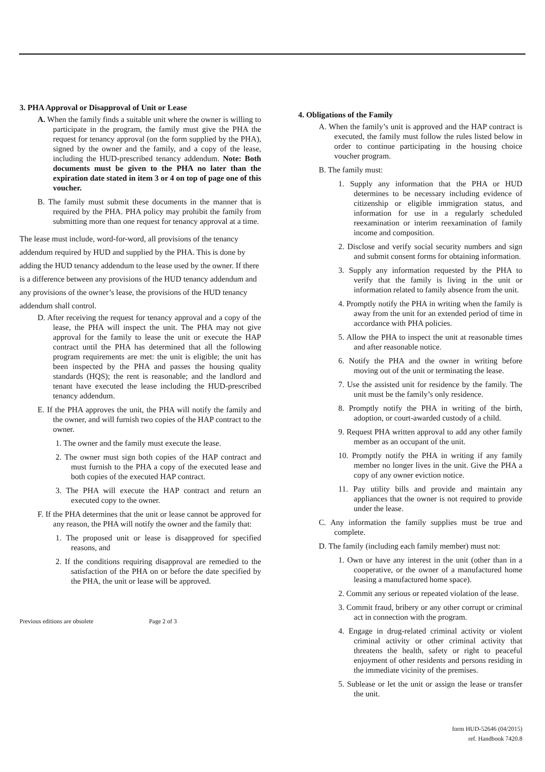3. PHA Approval or Disapproval of Unit or Lease
A. When the family finds a suitable unit where the owner is willing to participate in the program, the family must give the PHA the request for tenancy approval (on the form supplied by the PHA), signed by the owner and the family, and a copy of the lease, including the HUD-prescribed tenancy addendum. Note: Both documents must be given to the PHA no later than the expiration date stated in item 3 or 4 on top of page one of this voucher.
B. The family must submit these documents in the manner that is required by the PHA. PHA policy may prohibit the family from submitting more than one request for tenancy approval at a time.
The lease must include, word-for-word, all provisions of the tenancy addendum required by HUD and supplied by the PHA. This is done by adding the HUD tenancy addendum to the lease used by the owner. If there is a difference between any provisions of the HUD tenancy addendum and any provisions of the owner’s lease, the provisions of the HUD tenancy addendum shall control.
D. After receiving the request for tenancy approval and a copy of the lease, the PHA will inspect the unit. The PHA may not give approval for the family to lease the unit or execute the HAP contract until the PHA has determined that all the following program requirements are met: the unit is eligible; the unit has been inspected by the PHA and passes the housing quality standards (HQS); the rent is reasonable; and the landlord and tenant have executed the lease including the HUD-prescribed tenancy addendum.
E. If the PHA approves the unit, the PHA will notify the family and the owner, and will furnish two copies of the HAP contract to the owner.
1. The owner and the family must execute the lease.
2. The owner must sign both copies of the HAP contract and must furnish to the PHA a copy of the executed lease and both copies of the executed HAP contract.
3. The PHA will execute the HAP contract and return an executed copy to the owner.
F. If the PHA determines that the unit or lease cannot be approved for any reason, the PHA will notify the owner and the family that:
1. The proposed unit or lease is disapproved for specified reasons, and
2. If the conditions requiring disapproval are remedied to the satisfaction of the PHA on or before the date specified by the PHA, the unit or lease will be approved.
Previous editions are obsolete Page 2 of 3
4. Obligations of the Family
A. When the family’s unit is approved and the HAP contract is executed, the family must follow the rules listed below in order to continue participating in the housing choice voucher program.
B. The family must:
1. Supply any information that the PHA or HUD determines to be necessary including evidence of citizenship or eligible immigration status, and information for use in a regularly scheduled reexamination or interim reexamination of family income and composition.
2. Disclose and verify social security numbers and sign and submit consent forms for obtaining information.
3. Supply any information requested by the PHA to verify that the family is living in the unit or information related to family absence from the unit.
4. Promptly notify the PHA in writing when the family is away from the unit for an extended period of time in accordance with PHA policies.
5. Allow the PHA to inspect the unit at reasonable times and after reasonable notice.
6. Notify the PHA and the owner in writing before moving out of the unit or terminating the lease.
7. Use the assisted unit for residence by the family. The unit must be the family’s only residence.
8. Promptly notify the PHA in writing of the birth, adoption, or court-awarded custody of a child.
9. Request PHA written approval to add any other family member as an occupant of the unit.
10. Promptly notify the PHA in writing if any family member no longer lives in the unit. Give the PHA a copy of any owner eviction notice.
11. Pay utility bills and provide and maintain any appliances that the owner is not required to provide under the lease.
C. Any information the family supplies must be true and complete.
D. The family (including each family member) must not:
1. Own or have any interest in the unit (other than in a cooperative, or the owner of a manufactured home leasing a manufactured home space).
2. Commit any serious or repeated violation of the lease.
3. Commit fraud, bribery or any other corrupt or criminal act in connection with the program.
4. Engage in drug-related criminal activity or violent criminal activity or other criminal activity that threatens the health, safety or right to peaceful enjoyment of other residents and persons residing in the immediate vicinity of the premises.
5. Sublease or let the unit or assign the lease or transfer the unit.
form HUD-52646 (04/2015)
ref. Handbook 7420.8